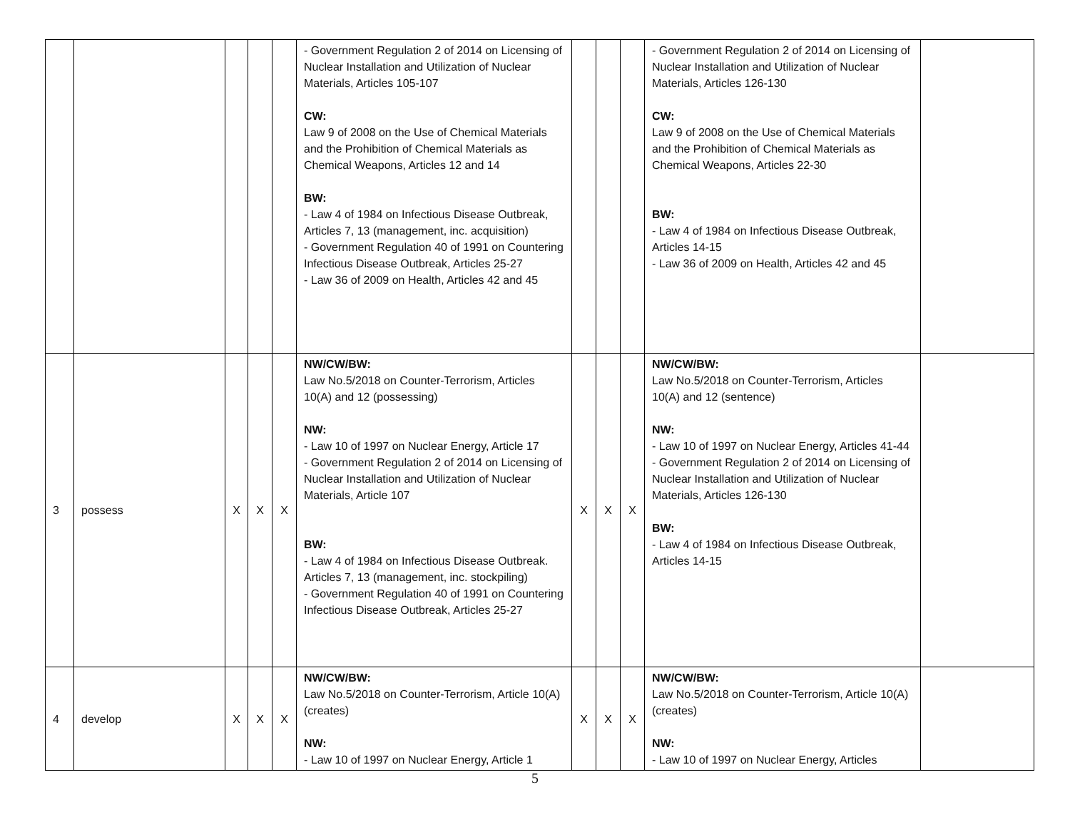| | | | | | - Government Regulation 2 of 2014 on Licensing of Nuclear Installation and Utilization of Nuclear Materials, Articles 105-107 CW: Law 9 of 2008 on the Use of Chemical Materials and the Prohibition of Chemical Materials as Chemical Weapons, Articles 12 and 14 BW: - Law 4 of 1984 on Infectious Disease Outbreak, Articles 7, 13 (management, inc. acquisition) - Government Regulation 40 of 1991 on Countering Infectious Disease Outbreak, Articles 25-27 - Law 36 of 2009 on Health, Articles 42 and 45 | | | | - Government Regulation 2 of 2014 on Licensing of Nuclear Installation and Utilization of Nuclear Materials, Articles 126-130 CW: Law 9 of 2008 on the Use of Chemical Materials and the Prohibition of Chemical Materials as Chemical Weapons, Articles 22-30 BW: - Law 4 of 1984 on Infectious Disease Outbreak, Articles 14-15 - Law 36 of 2009 on Health, Articles 42 and 45 | |
| 3 | possess | X | X | X | NW/CW/BW: Law No.5/2018 on Counter-Terrorism, Articles 10(A) and 12 (possessing) NW: - Law 10 of 1997 on Nuclear Energy, Article 17 - Government Regulation 2 of 2014 on Licensing of Nuclear Installation and Utilization of Nuclear Materials, Article 107 BW: - Law 4 of 1984 on Infectious Disease Outbreak. Articles 7, 13 (management, inc. stockpiling) - Government Regulation 40 of 1991 on Countering Infectious Disease Outbreak, Articles 25-27 | X | X | X | NW/CW/BW: Law No.5/2018 on Counter-Terrorism, Articles 10(A) and 12 (sentence) NW: - Law 10 of 1997 on Nuclear Energy, Articles 41-44 - Government Regulation 2 of 2014 on Licensing of Nuclear Installation and Utilization of Nuclear Materials, Articles 126-130 BW: - Law 4 of 1984 on Infectious Disease Outbreak, Articles 14-15 | |
| 4 | develop | X | X | X | NW/CW/BW: Law No.5/2018 on Counter-Terrorism, Article 10(A) (creates) NW: - Law 10 of 1997 on Nuclear Energy, Article 1 | X | X | X | NW/CW/BW: Law No.5/2018 on Counter-Terrorism, Article 10(A) (creates) NW: - Law 10 of 1997 on Nuclear Energy, Articles | |
5